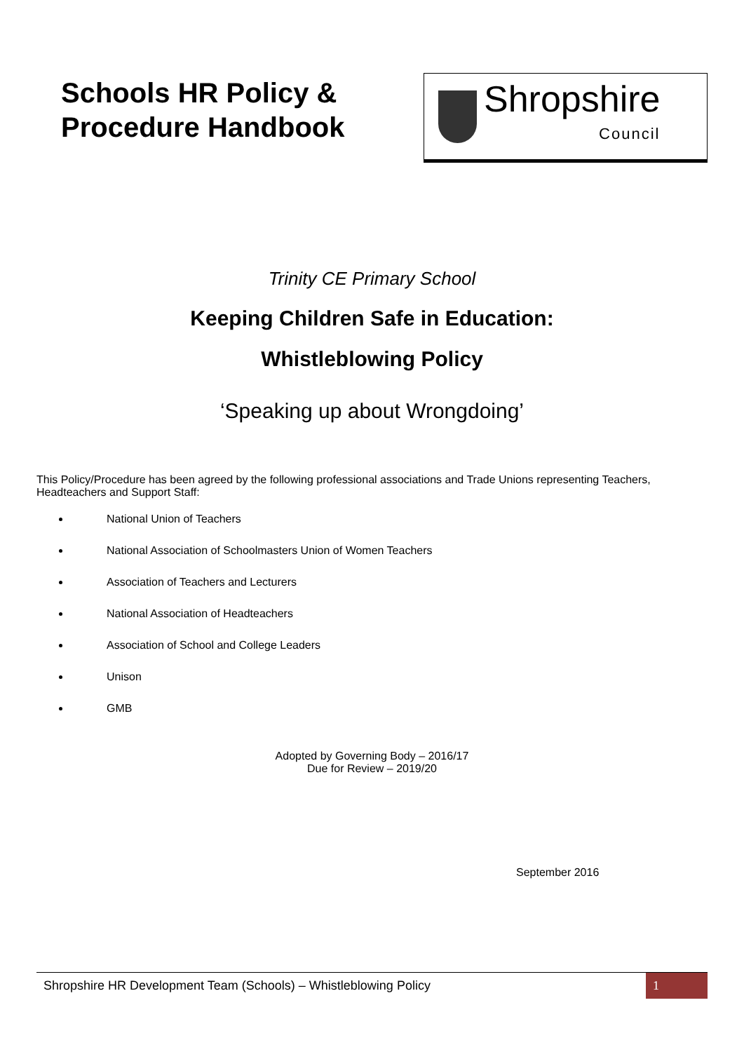Schools HR Policy &
Procedure Handbook
Shropshire
Council
Trinity CE Primary School
Keeping Children Safe in Education:
Whistleblowing Policy
‘Speaking up about Wrongdoing’
This Policy/Procedure has been agreed by the following professional associations and Trade Unions representing Teachers, Headteachers and Support Staff:
National Union of Teachers
National Association of Schoolmasters Union of Women Teachers
Association of Teachers and Lecturers
National Association of Headteachers
Association of School and College Leaders
Unison
GMB
Adopted by Governing Body – 2016/17
Due for Review – 2019/20
September 2016
Shropshire HR Development Team (Schools) – Whistleblowing Policy 1